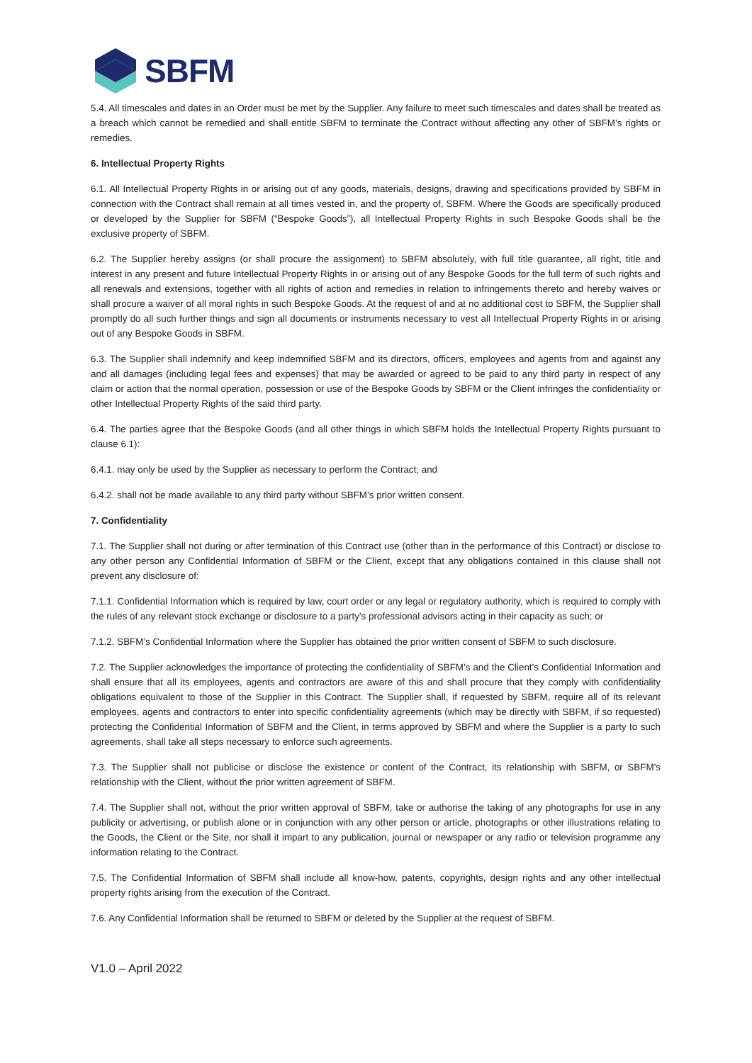SBFM
5.4. All timescales and dates in an Order must be met by the Supplier. Any failure to meet such timescales and dates shall be treated as a breach which cannot be remedied and shall entitle SBFM to terminate the Contract without affecting any other of SBFM’s rights or remedies.
6. Intellectual Property Rights
6.1. All Intellectual Property Rights in or arising out of any goods, materials, designs, drawing and specifications provided by SBFM in connection with the Contract shall remain at all times vested in, and the property of, SBFM. Where the Goods are specifically produced or developed by the Supplier for SBFM (“Bespoke Goods”), all Intellectual Property Rights in such Bespoke Goods shall be the exclusive property of SBFM.
6.2. The Supplier hereby assigns (or shall procure the assignment) to SBFM absolutely, with full title guarantee, all right, title and interest in any present and future Intellectual Property Rights in or arising out of any Bespoke Goods for the full term of such rights and all renewals and extensions, together with all rights of action and remedies in relation to infringements thereto and hereby waives or shall procure a waiver of all moral rights in such Bespoke Goods. At the request of and at no additional cost to SBFM, the Supplier shall promptly do all such further things and sign all documents or instruments necessary to vest all Intellectual Property Rights in or arising out of any Bespoke Goods in SBFM.
6.3. The Supplier shall indemnify and keep indemnified SBFM and its directors, officers, employees and agents from and against any and all damages (including legal fees and expenses) that may be awarded or agreed to be paid to any third party in respect of any claim or action that the normal operation, possession or use of the Bespoke Goods by SBFM or the Client infringes the confidentiality or other Intellectual Property Rights of the said third party.
6.4. The parties agree that the Bespoke Goods (and all other things in which SBFM holds the Intellectual Property Rights pursuant to clause 6.1):
6.4.1. may only be used by the Supplier as necessary to perform the Contract; and
6.4.2. shall not be made available to any third party without SBFM’s prior written consent.
7. Confidentiality
7.1. The Supplier shall not during or after termination of this Contract use (other than in the performance of this Contract) or disclose to any other person any Confidential Information of SBFM or the Client, except that any obligations contained in this clause shall not prevent any disclosure of:
7.1.1. Confidential Information which is required by law, court order or any legal or regulatory authority, which is required to comply with the rules of any relevant stock exchange or disclosure to a party’s professional advisors acting in their capacity as such; or
7.1.2. SBFM’s Confidential Information where the Supplier has obtained the prior written consent of SBFM to such disclosure.
7.2. The Supplier acknowledges the importance of protecting the confidentiality of SBFM’s and the Client’s Confidential Information and shall ensure that all its employees, agents and contractors are aware of this and shall procure that they comply with confidentiality obligations equivalent to those of the Supplier in this Contract. The Supplier shall, if requested by SBFM, require all of its relevant employees, agents and contractors to enter into specific confidentiality agreements (which may be directly with SBFM, if so requested) protecting the Confidential Information of SBFM and the Client, in terms approved by SBFM and where the Supplier is a party to such agreements, shall take all steps necessary to enforce such agreements.
7.3. The Supplier shall not publicise or disclose the existence or content of the Contract, its relationship with SBFM, or SBFM’s relationship with the Client, without the prior written agreement of SBFM.
7.4. The Supplier shall not, without the prior written approval of SBFM, take or authorise the taking of any photographs for use in any publicity or advertising, or publish alone or in conjunction with any other person or article, photographs or other illustrations relating to the Goods, the Client or the Site, nor shall it impart to any publication, journal or newspaper or any radio or television programme any information relating to the Contract.
7.5. The Confidential Information of SBFM shall include all know-how, patents, copyrights, design rights and any other intellectual property rights arising from the execution of the Contract.
7.6. Any Confidential Information shall be returned to SBFM or deleted by the Supplier at the request of SBFM.
V1.0 – April 2022